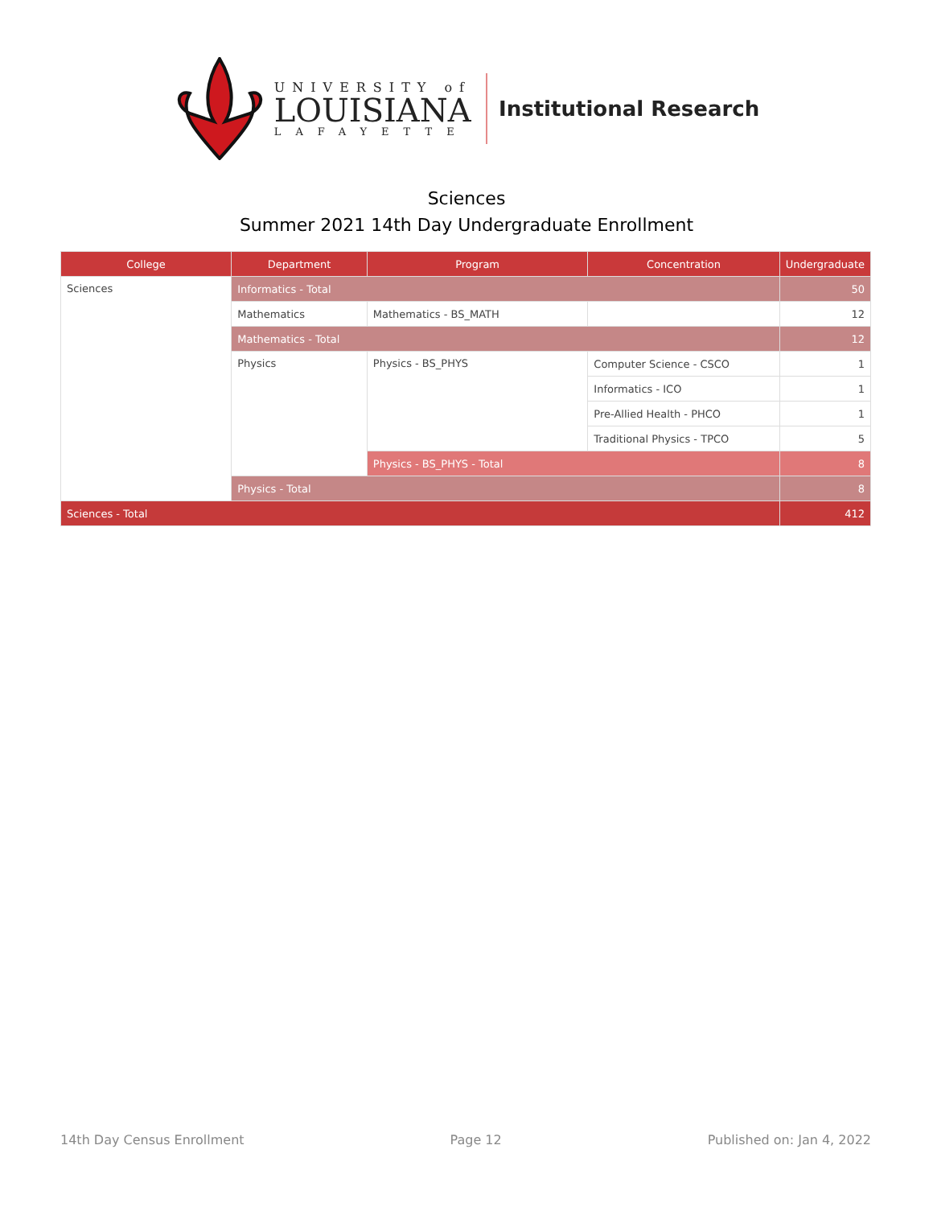UNIVERSITY of
LOUISIANA
LAFAYETTE
Institutional Research
Sciences
Summer 2021 14th Day Undergraduate Enrollment
| College | Department | Program | Concentration | Undergraduate |
| --- | --- | --- | --- | --- |
| Sciences | Informatics - Total | | | 50 |
| | Mathematics | Mathematics - BS_MATH | | 12 |
| | Mathematics - Total | | | 12 |
| | Physics | Physics - BS_PHYS | Computer Science - CSCO | 1 |
| | | | Informatics - ICO | 1 |
| | | | Pre-Allied Health - PHCO | 1 |
| | | | Traditional Physics - TPCO | 5 |
| | | Physics - BS_PHYS - Total | | 8 |
| | Physics - Total | | | 8 |
| Sciences - Total | | | | 412 |
14th Day Census Enrollment Page 12 Published on: Jan 4, 2022